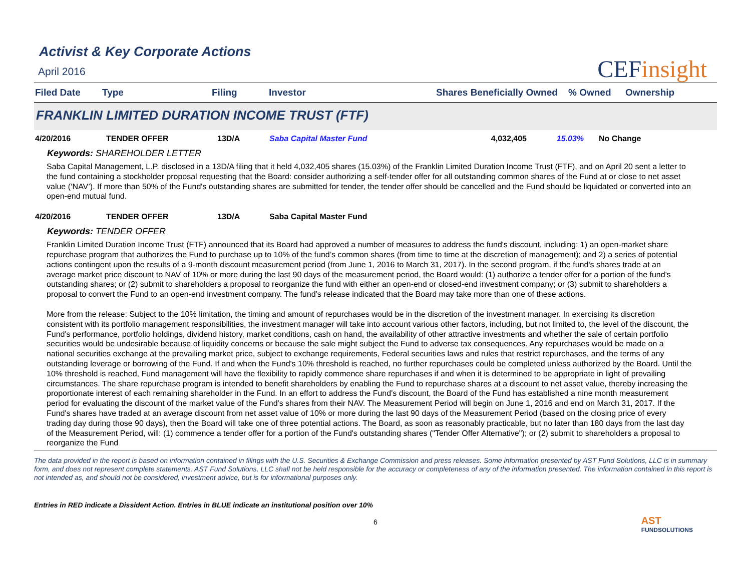CEF insight
Activist & Key Corporate Actions
April 2016
| Filed Date | Type | Filing | Investor | Shares Beneficially Owned | % Owned | Ownership |
| --- | --- | --- | --- | --- | --- | --- |
FRANKLIN LIMITED DURATION INCOME TRUST (FTF)
| 4/20/2016 | TENDER OFFER | 13D/A | Saba Capital Master Fund | 4,032,405 | 15.03% | No Change |
Keywords: SHAREHOLDER LETTER
Saba Capital Management, L.P. disclosed in a 13D/A filing that it held 4,032,405 shares (15.03%) of the Franklin Limited Duration Income Trust (FTF), and on April 20 sent a letter to the fund containing a stockholder proposal requesting that the Board: consider authorizing a self-tender offer for all outstanding common shares of the Fund at or close to net asset value (‘NAV’). If more than 50% of the Fund's outstanding shares are submitted for tender, the tender offer should be cancelled and the Fund should be liquidated or converted into an open-end mutual fund.
| 4/20/2016 | TENDER OFFER | 13D/A | Saba Capital Master Fund |
Keywords: TENDER OFFER
Franklin Limited Duration Income Trust (FTF) announced that its Board had approved a number of measures to address the fund's discount, including: 1) an open-market share repurchase program that authorizes the Fund to purchase up to 10% of the fund’s common shares (from time to time at the discretion of management); and 2) a series of potential actions contingent upon the results of a 9-month discount measurement period (from June 1, 2016 to March 31, 2017). In the second program, if the fund's shares trade at an average market price discount to NAV of 10% or more during the last 90 days of the measurement period, the Board would: (1) authorize a tender offer for a portion of the fund's outstanding shares; or (2) submit to shareholders a proposal to reorganize the fund with either an open-end or closed-end investment company; or (3) submit to shareholders a proposal to convert the Fund to an open-end investment company. The fund’s release indicated that the Board may take more than one of these actions.
More from the release: Subject to the 10% limitation, the timing and amount of repurchases would be in the discretion of the investment manager. In exercising its discretion consistent with its portfolio management responsibilities, the investment manager will take into account various other factors, including, but not limited to, the level of the discount, the Fund's performance, portfolio holdings, dividend history, market conditions, cash on hand, the availability of other attractive investments and whether the sale of certain portfolio securities would be undesirable because of liquidity concerns or because the sale might subject the Fund to adverse tax consequences. Any repurchases would be made on a national securities exchange at the prevailing market price, subject to exchange requirements, Federal securities laws and rules that restrict repurchases, and the terms of any outstanding leverage or borrowing of the Fund. If and when the Fund's 10% threshold is reached, no further repurchases could be completed unless authorized by the Board. Until the 10% threshold is reached, Fund management will have the flexibility to rapidly commence share repurchases if and when it is determined to be appropriate in light of prevailing circumstances. The share repurchase program is intended to benefit shareholders by enabling the Fund to repurchase shares at a discount to net asset value, thereby increasing the proportionate interest of each remaining shareholder in the Fund. In an effort to address the Fund's discount, the Board of the Fund has established a nine month measurement period for evaluating the discount of the market value of the Fund's shares from their NAV. The Measurement Period will begin on June 1, 2016 and end on March 31, 2017. If the Fund's shares have traded at an average discount from net asset value of 10% or more during the last 90 days of the Measurement Period (based on the closing price of every trading day during those 90 days), then the Board will take one of three potential actions. The Board, as soon as reasonably practicable, but no later than 180 days from the last day of the Measurement Period, will: (1) commence a tender offer for a portion of the Fund's outstanding shares ("Tender Offer Alternative"); or (2) submit to shareholders a proposal to reorganize the Fund
The data provided in the report is based on information contained in filings with the U.S. Securities & Exchange Commission and press releases. Some information presented by AST Fund Solutions, LLC is in summary form, and does not represent complete statements. AST Fund Solutions, LLC shall not be held responsible for the accuracy or completeness of any of the information presented. The information contained in this report is not intended as, and should not be considered, investment advice, but is for informational purposes only.
Entries in RED indicate a Dissident Action. Entries in BLUE indicate an institutional position over 10%
6
AST
FUNDSOLUTIONS